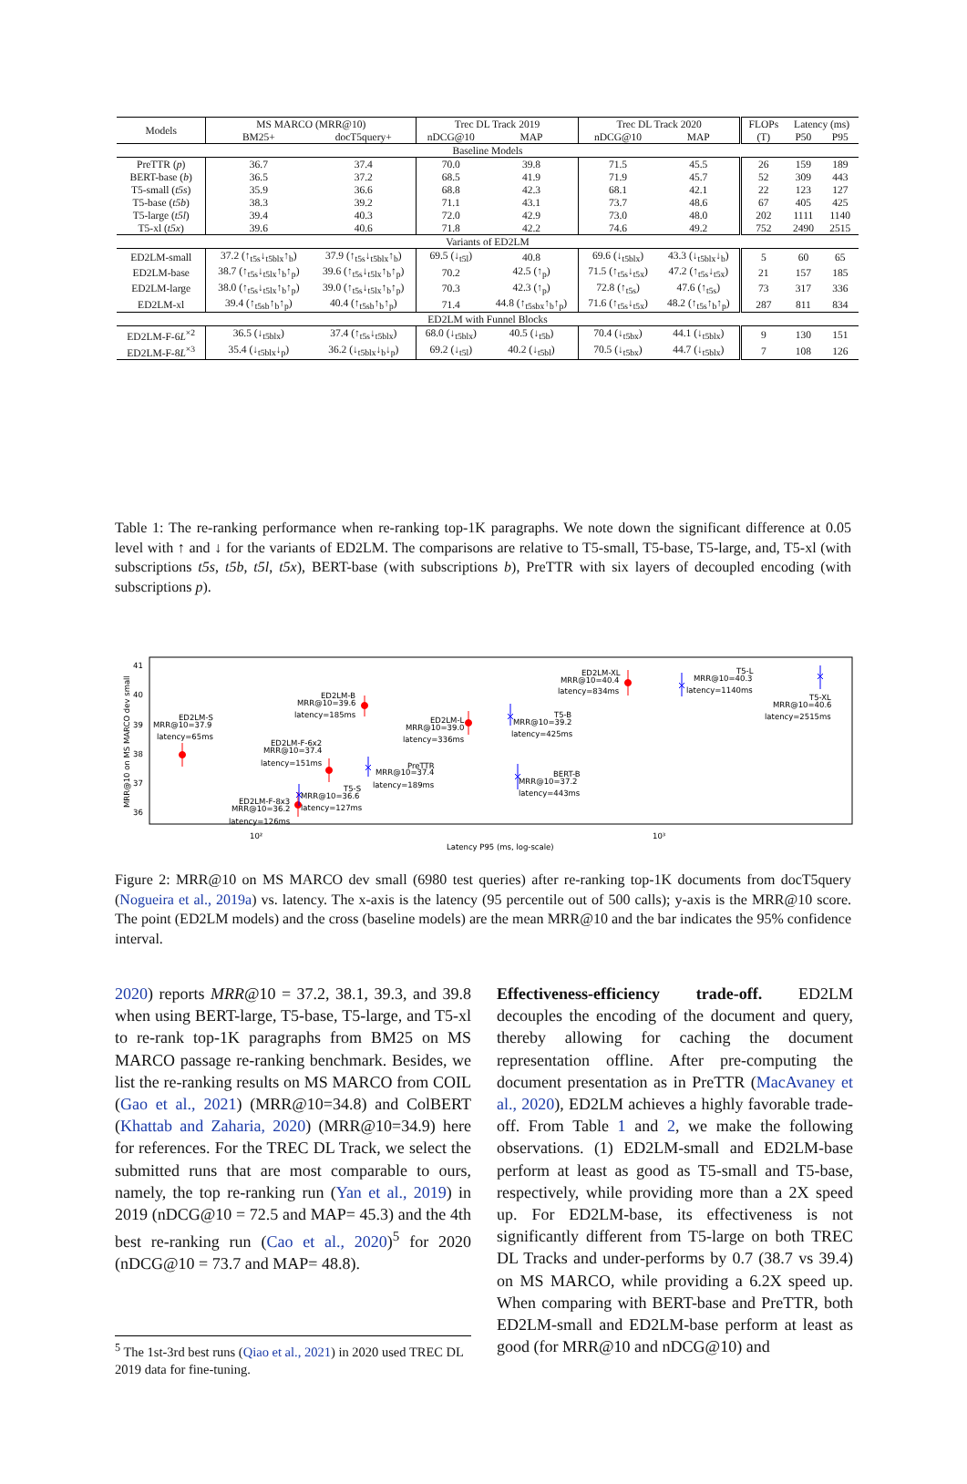| Models | MS MARCO (MRR@10) | | Trec DL Track 2019 | | Trec DL Track 2020 | | FLOPs | Latency (ms) | |
| --- | --- | --- | --- | --- | --- | --- | --- | --- | --- |
| | BM25+ | docT5query+ | nDCG@10 | MAP | nDCG@10 | MAP | (T) | P50 | P95 |
| Baseline Models | | | | | | | | | |
| PreTTR ( p ) | 36.7 | 37.4 | 70.0 | 39.8 | 71.5 | 45.5 | 26 | 159 | 189 |
| BERT-base ( b ) | 36.5 | 37.2 | 68.5 | 41.9 | 71.9 | 45.7 | 52 | 309 | 443 |
| T5-small ( t5s ) | 35.9 | 36.6 | 68.8 | 42.3 | 68.1 | 42.1 | 22 | 123 | 127 |
| T5-base ( t5b ) | 38.3 | 39.2 | 71.1 | 43.1 | 73.7 | 48.6 | 67 | 405 | 425 |
| T5-large ( t5l ) | 39.4 | 40.3 | 72.0 | 42.9 | 73.0 | 48.0 | 202 | 1111 | 1140 |
| T5-xl ( t5x ) | 39.6 | 40.6 | 71.8 | 42.2 | 74.6 | 49.2 | 752 | 2490 | 2515 |
| Variants of ED2LM | | | | | | | | | |
| ED2LM-small | 37.2 (↑<sub>t5s</sub>↓<sub>t5blx</sub>↑<sub>b</sub>) | 37.9 (↑<sub>t5s</sub>↓<sub>t5blx</sub>↑<sub>b</sub>) | 69.5 (↓<sub>t5l</sub>) | 40.8 | 69.6 (↓<sub>t5blx</sub>) | 43.3 (↓<sub>t5blx</sub>↓<sub>b</sub>) | 5 | 60 | 65 |
| ED2LM-base | 38.7 (↑<sub>t5s</sub>↓<sub>t5lx</sub>↑<sub>b</sub>↑<sub>p</sub>) | 39.6 (↑<sub>t5s</sub>↓<sub>t5lx</sub>↑<sub>b</sub>↑<sub>p</sub>) | 70.2 | 42.5 (↑<sub>p</sub>) | 71.5 (↑<sub>t5s</sub>↓<sub>t5x</sub>) | 47.2 (↑<sub>t5s</sub>↓<sub>t5x</sub>) | 21 | 157 | 185 |
| ED2LM-large | 38.0 (↑<sub>t5s</sub>↓<sub>t5lx</sub>↑<sub>b</sub>↑<sub>p</sub>) | 39.0 (↑<sub>t5s</sub>↓<sub>t5lx</sub>↑<sub>b</sub>↑<sub>p</sub>) | 70.3 | 42.3 (↑<sub>p</sub>) | 72.8 (↑<sub>t5s</sub>) | 47.6 (↑<sub>t5s</sub>) | 73 | 317 | 336 |
| ED2LM-xl | 39.4 (↑<sub>t5sb</sub>↑<sub>b</sub>↑<sub>p</sub>) | 40.4 (↑<sub>t5sb</sub>↑<sub>b</sub>↑<sub>p</sub>) | 71.4 | 44.8 (↑<sub>t5sbx</sub>↑<sub>b</sub>↑<sub>p</sub>) | 71.6 (↑<sub>t5s</sub>↓<sub>t5x</sub>) | 48.2 (↑<sub>t5s</sub>↑<sub>b</sub>↑<sub>p</sub>) | 287 | 811 | 834 |
| ED2LM with Funnel Blocks | | | | | | | | | |
| ED2LM-F-6 L<sup>×2</sup> | 36.5 (↓<sub>t5blx</sub>) | 37.4 (↑<sub>t5s</sub>↓<sub>t5blx</sub>) | 68.0 (↓<sub>t5blx</sub>) | 40.5 (↓<sub>t5b</sub>) | 70.4 (↓<sub>t5bx</sub>) | 44.1 (↓<sub>t5blx</sub>) | 9 | 130 | 151 |
| ED2LM-F-8 L<sup>×3</sup> | 35.4 (↓<sub>t5blx</sub>↓<sub>p</sub>) | 36.2 (↓<sub>t5blx</sub>↓<sub>b</sub>↓<sub>p</sub>) | 69.2 (↓<sub>t5l</sub>) | 40.2 (↓<sub>t5bl</sub>) | 70.5 (↓<sub>t5bx</sub>) | 44.7 (↓<sub>t5blx</sub>) | 7 | 108 | 126 |
Table 1: The re-ranking performance when re-ranking top-1K paragraphs. We note down the significant difference at 0.05 level with ↑ and ↓ for the variants of ED2LM. The comparisons are relative to T5-small, T5-base, T5-large, and, T5-xl (with subscriptions t5s, t5b, t5l, t5x), BERT-base (with subscriptions b), PreTTR with six layers of decoupled encoding (with subscriptions p).
41
40
39
38
37
36
10²
10³
Latency P95 (ms, log-scale)
MRR@10 on MS MARCO dev small
ED2LM-S
MRR@10=37.9
latency=65ms
ED2LM-B
MRR@10=39.6
latency=185ms
ED2LM-L
MRR@10=39.0
latency=336ms
ED2LM-XL
MRR@10=40.4
latency=834ms
ED2LM-F-6x2
MRR@10=37.4
latency=151ms
ED2LM-F-8x3
MRR@10=36.2
latency=126ms
T5-S
MRR@10=36.6
latency=127ms
PreTTR
MRR@10=37.4
latency=189ms
T5-B
MRR@10=39.2
latency=425ms
BERT-B
MRR@10=37.2
latency=443ms
T5-L
MRR@10=40.3
latency=1140ms
T5-XL
MRR@10=40.6
latency=2515ms
Figure 2: MRR@10 on MS MARCO dev small (6980 test queries) after re-ranking top-1K documents from docT5query (Nogueira et al., 2019a) vs. latency. The x-axis is the latency (95 percentile out of 500 calls); y-axis is the MRR@10 score. The point (ED2LM models) and the cross (baseline models) are the mean MRR@10 and the bar indicates the 95% confidence interval.
2020) reports MRR@10 = 37.2, 38.1, 39.3, and 39.8 when using BERT-large, T5-base, T5-large, and T5-xl to re-rank top-1K paragraphs from BM25 on MS MARCO passage re-ranking benchmark. Besides, we list the re-ranking results on MS MARCO from COIL (Gao et al., 2021) (MRR@10=34.8) and ColBERT (Khattab and Zaharia, 2020) (MRR@10=34.9) here for references. For the TREC DL Track, we select the submitted runs that are most comparable to ours, namely, the top re-ranking run (Yan et al., 2019) in 2019 (nDCG@10 = 72.5 and MAP= 45.3) and the 4th best re-ranking run (Cao et al., 2020)<sup>5</sup> for 2020 (nDCG@10 = 73.7 and MAP= 48.8).
<sup>5</sup> The 1st-3rd best runs (Qiao et al., 2021) in 2020 used TREC DL 2019 data for fine-tuning.
Effectiveness-efficiency trade-off. ED2LM decouples the encoding of the document and query, thereby allowing for caching the document representation offline. After pre-computing the document presentation as in PreTTR (MacAvaney et al., 2020), ED2LM achieves a highly favorable trade-off. From Table 1 and 2, we make the following observations. (1) ED2LM-small and ED2LM-base perform at least as good as T5-small and T5-base, respectively, while providing more than a 2X speed up. For ED2LM-base, its effectiveness is not significantly different from T5-large on both TREC DL Tracks and under-performs by 0.7 (38.7 vs 39.4) on MS MARCO, while providing a 6.2X speed up. When comparing with BERT-base and PreTTR, both ED2LM-small and ED2LM-base perform at least as good (for MRR@10 and nDCG@10) and